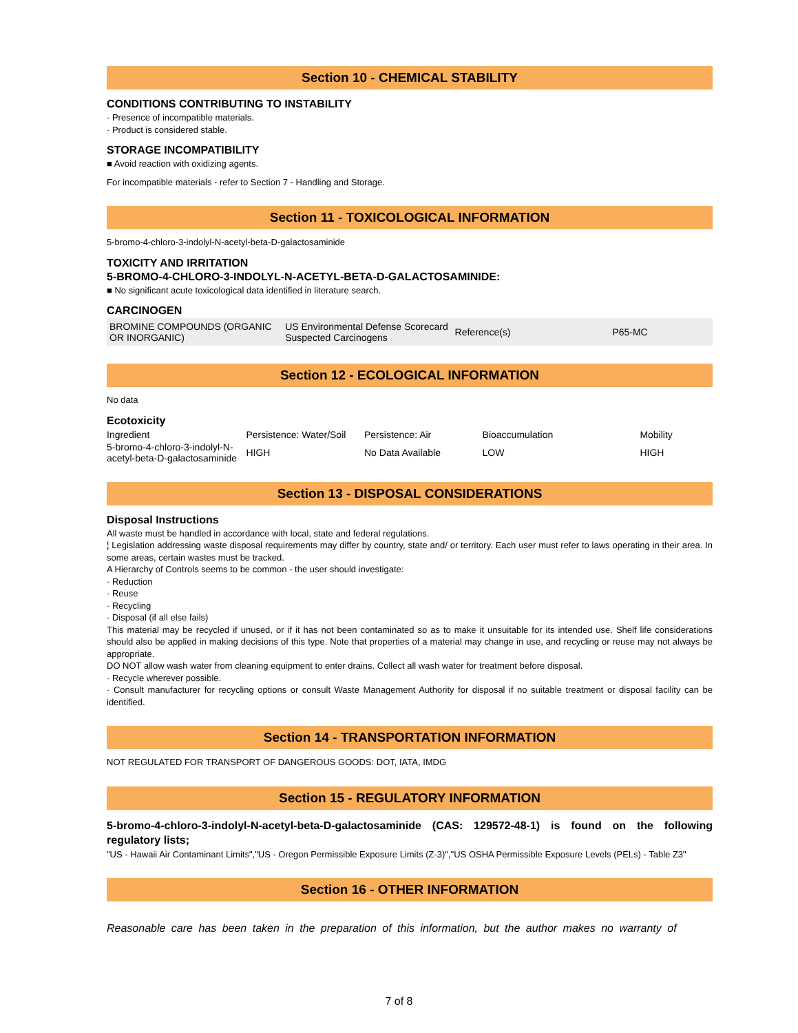Section 10 - CHEMICAL STABILITY
CONDITIONS CONTRIBUTING TO INSTABILITY
· Presence of incompatible materials.
· Product is considered stable.
STORAGE INCOMPATIBILITY
■ Avoid reaction with oxidizing agents.
For incompatible materials - refer to Section 7 - Handling and Storage.
Section 11 - TOXICOLOGICAL INFORMATION
5-bromo-4-chloro-3-indolyl-N-acetyl-beta-D-galactosaminide
TOXICITY AND IRRITATION
5-BROMO-4-CHLORO-3-INDOLYL-N-ACETYL-BETA-D-GALACTOSAMINIDE:
■ No significant acute toxicological data identified in literature search.
CARCINOGEN
| BROMINE COMPOUNDS (ORGANIC OR INORGANIC) | US Environmental Defense Scorecard Suspected Carcinogens | Reference(s) | P65-MC |
Section 12 - ECOLOGICAL INFORMATION
No data
Ecotoxicity
| Ingredient | Persistence: Water/Soil | Persistence: Air | Bioaccumulation | Mobility |
| 5-bromo-4-chloro-3-indolyl-N-acetyl-beta-D-galactosaminide | HIGH | No Data Available | LOW | HIGH |
Section 13 - DISPOSAL CONSIDERATIONS
Disposal Instructions
All waste must be handled in accordance with local, state and federal regulations.
¦ Legislation addressing waste disposal requirements may differ by country, state and/ or territory. Each user must refer to laws operating in their area. In some areas, certain wastes must be tracked.
A Hierarchy of Controls seems to be common - the user should investigate:
· Reduction
· Reuse
· Recycling
· Disposal (if all else fails)
This material may be recycled if unused, or if it has not been contaminated so as to make it unsuitable for its intended use. Shelf life considerations should also be applied in making decisions of this type. Note that properties of a material may change in use, and recycling or reuse may not always be appropriate.
DO NOT allow wash water from cleaning equipment to enter drains. Collect all wash water for treatment before disposal.
· Recycle wherever possible.
· Consult manufacturer for recycling options or consult Waste Management Authority for disposal if no suitable treatment or disposal facility can be identified.
Section 14 - TRANSPORTATION INFORMATION
NOT REGULATED FOR TRANSPORT OF DANGEROUS GOODS: DOT, IATA, IMDG
Section 15 - REGULATORY INFORMATION
5-bromo-4-chloro-3-indolyl-N-acetyl-beta-D-galactosaminide (CAS: 129572-48-1) is found on the following regulatory lists;
"US - Hawaii Air Contaminant Limits","US - Oregon Permissible Exposure Limits (Z-3)","US OSHA Permissible Exposure Levels (PELs) - Table Z3"
Section 16 - OTHER INFORMATION
Reasonable care has been taken in the preparation of this information, but the author makes no warranty of
7 of 8